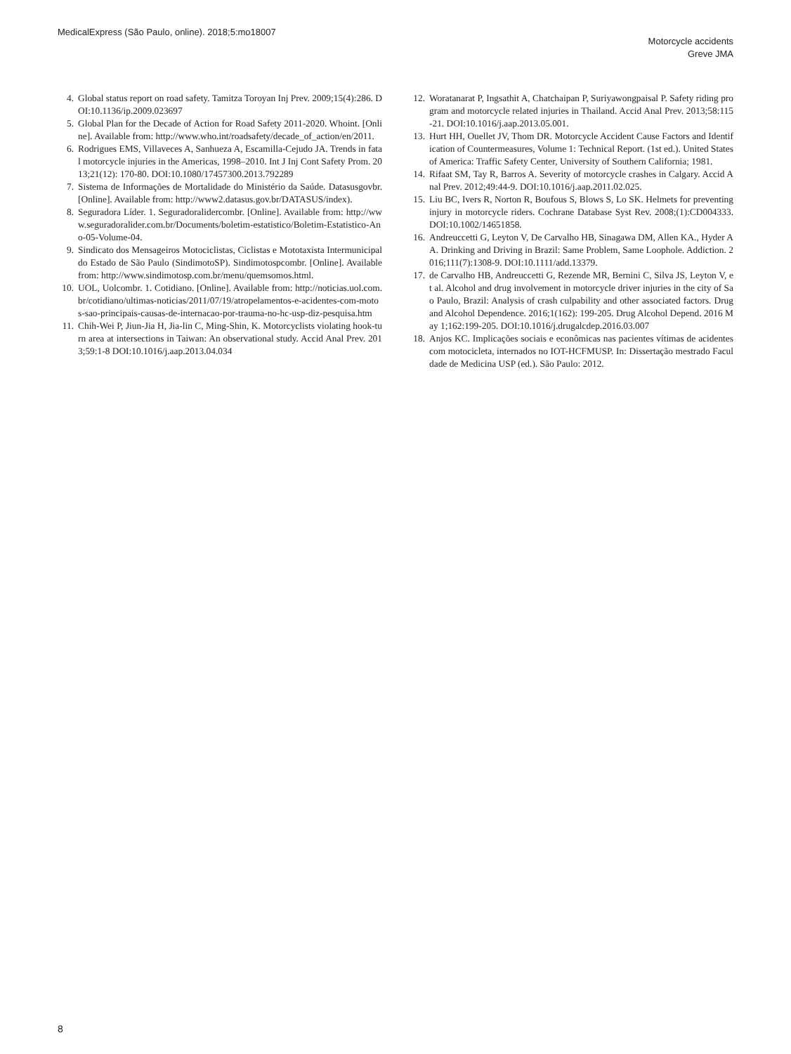MedicalExpress (São Paulo, online). 2018;5:mo18007
Motorcycle accidents
Greve JMA
4. Global status report on road safety. Tamitza Toroyan Inj Prev. 2009;15(4):286. DOI:10.1136/ip.2009.023697
5. Global Plan for the Decade of Action for Road Safety 2011-2020. Whoint. [Online]. Available from: http://www.who.int/roadsafety/decade_of_action/en/2011.
6. Rodrigues EMS, Villaveces A, Sanhueza A, Escamilla-Cejudo JA. Trends in fatal motorcycle injuries in the Americas, 1998–2010. Int J Inj Cont Safety Prom. 2013;21(12): 170-80. DOI:10.1080/17457300.2013.792289
7. Sistema de Informações de Mortalidade do Ministério da Saúde. Datasusgovbr. [Online]. Available from: http://www2.datasus.gov.br/DATASUS/index).
8. Seguradora Líder. 1. Seguradoralidercombr. [Online]. Available from: http://www.seguradoralider.com.br/Documents/boletim-estatistico/Boletim-Estatistico-Ano-05-Volume-04.
9. Sindicato dos Mensageiros Motociclistas, Ciclistas e Mototaxista Intermunicipal do Estado de São Paulo (SindimotoSP). Sindimotospcombr. [Online]. Available from: http://www.sindimotosp.com.br/menu/quemsomos.html.
10. UOL, Uolcombr. 1. Cotidiano. [Online]. Available from: http://noticias.uol.com.br/cotidiano/ultimas-noticias/2011/07/19/atropelamentos-e-acidentes-com-motos-sao-principais-causas-de-internacao-por-trauma-no-hc-usp-diz-pesquisa.htm
11. Chih-Wei P, Jiun-Jia H, Jia-lin C, Ming-Shin, K. Motorcyclists violating hook-turn area at intersections in Taiwan: An observational study. Accid Anal Prev. 2013;59:1-8 DOI:10.1016/j.aap.2013.04.034
12. Woratanarat P, Ingsathit A, Chatchaipan P, Suriyawongpaisal P. Safety riding program and motorcycle related injuries in Thailand. Accid Anal Prev. 2013;58:115-21. DOI:10.1016/j.aap.2013.05.001.
13. Hurt HH, Ouellet JV, Thom DR. Motorcycle Accident Cause Factors and Identification of Countermeasures, Volume 1: Technical Report. (1st ed.). United States of America: Traffic Safety Center, University of Southern California; 1981.
14. Rifaat SM, Tay R, Barros A. Severity of motorcycle crashes in Calgary. Accid Anal Prev. 2012;49:44-9. DOI:10.1016/j.aap.2011.02.025.
15. Liu BC, Ivers R, Norton R, Boufous S, Blows S, Lo SK. Helmets for preventing injury in motorcycle riders. Cochrane Database Syst Rev. 2008;(1):CD004333. DOI:10.1002/14651858.
16. Andreuccetti G, Leyton V, De Carvalho HB, Sinagawa DM, Allen KA., Hyder AA. Drinking and Driving in Brazil: Same Problem, Same Loophole. Addiction. 2016;111(7):1308-9. DOI:10.1111/add.13379.
17. de Carvalho HB, Andreuccetti G, Rezende MR, Bernini C, Silva JS, Leyton V, et al. Alcohol and drug involvement in motorcycle driver injuries in the city of Sao Paulo, Brazil: Analysis of crash culpability and other associated factors. Drug and Alcohol Dependence. 2016;1(162): 199-205. Drug Alcohol Depend. 2016 May 1;162:199-205. DOI:10.1016/j.drugalcdep.2016.03.007
18. Anjos KC. Implicações sociais e econômicas nas pacientes vítimas de acidentes com motocicleta, internados no IOT-HCFMUSP. In: Dissertação mestrado Faculdade de Medicina USP (ed.). São Paulo: 2012.
8